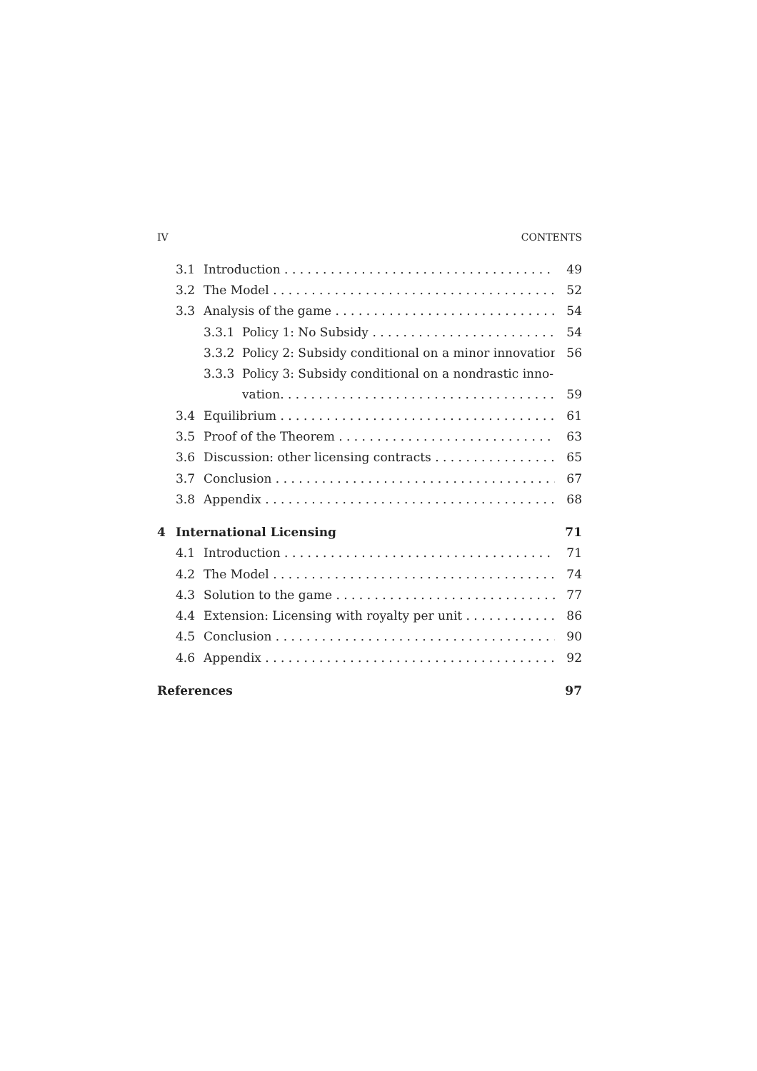IV CONTENTS
3.1 Introduction 49
3.2 The Model 52
3.3 Analysis of the game 54
3.3.1 Policy 1: No Subsidy 54
3.3.2 Policy 2: Subsidy conditional on a minor innovation 56
3.3.3 Policy 3: Subsidy conditional on a nondrastic inno-
vation. 59
3.4 Equilibrium 61
3.5 Proof of the Theorem 63
3.6 Discussion: other licensing contracts 65
3.7 Conclusion 67
3.8 Appendix 68
4 International Licensing 71
4.1 Introduction 71
4.2 The Model 74
4.3 Solution to the game 77
4.4 Extension: Licensing with royalty per unit 86
4.5 Conclusion 90
4.6 Appendix 92
References 97